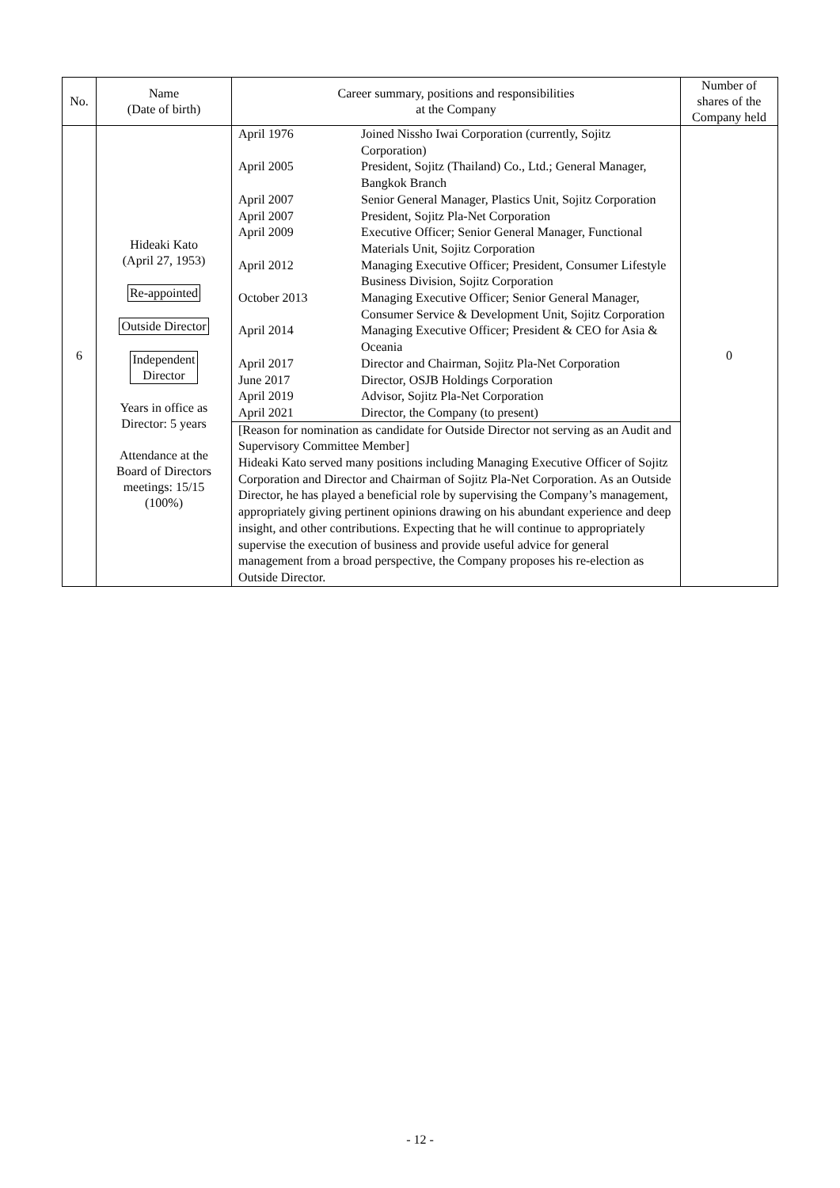| No. | Name (Date of birth) | Career summary, positions and responsibilities at the Company | Number of shares of the Company held |
| --- | --- | --- | --- |
| 6 | Hideaki Kato (April 27, 1953) Re-appointed Outside Director Independent Director Years in office as Director: 5 years Attendance at the Board of Directors meetings: 15/15 (100%) | / April 1976 / Joined Nissho Iwai Corporation (currently, Sojitz Corporation) / / April 2005 / President, Sojitz (Thailand) Co., Ltd.; General Manager, Bangkok Branch / / April 2007 / Senior General Manager, Plastics Unit, Sojitz Corporation / / April 2007 / President, Sojitz Pla-Net Corporation / / April 2009 / Executive Officer; Senior General Manager, Functional Materials Unit, Sojitz Corporation / / April 2012 / Managing Executive Officer; President, Consumer Lifestyle Business Division, Sojitz Corporation / / October 2013 / Managing Executive Officer; Senior General Manager, Consumer Service & Development Unit, Sojitz Corporation / / April 2014 / Managing Executive Officer; President & CEO for Asia & Oceania / / April 2017 / Director and Chairman, Sojitz Pla-Net Corporation / / June 2017 / Director, OSJB Holdings Corporation / / April 2019 / Advisor, Sojitz Pla-Net Corporation / / April 2021 / Director, the Company (to present) / [Reason for nomination as candidate for Outside Director not serving as an Audit and Supervisory Committee Member] Hideaki Kato served many positions including Managing Executive Officer of Sojitz Corporation and Director and Chairman of Sojitz Pla-Net Corporation. As an Outside Director, he has played a beneficial role by supervising the Company’s management, appropriately giving pertinent opinions drawing on his abundant experience and deep insight, and other contributions. Expecting that he will continue to appropriately supervise the execution of business and provide useful advice for general management from a broad perspective, the Company proposes his re-election as Outside Director. | 0 |
- 12 -